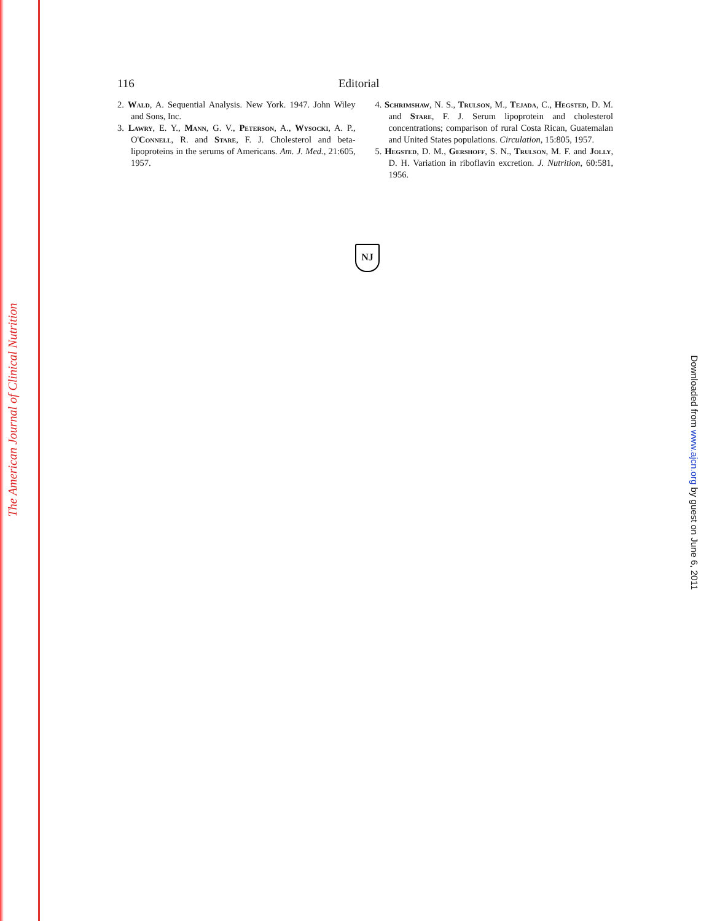The American Journal of Clinical Nutrition
116 Editorial
2. Wald, A. Sequential Analysis. New York. 1947. John Wiley and Sons, Inc.
3. Lawry, E. Y., Mann, G. V., Peterson, A., Wysocki, A. P., O'Connell, R. and Stare, F. J. Cholesterol and beta-lipoproteins in the serums of Americans. Am. J. Med., 21:605, 1957.
4. Schrimshaw, N. S., Trulson, M., Tejada, C., Hegsted, D. M. and Stare, F. J. Serum lipoprotein and cholesterol concentrations; comparison of rural Costa Rican, Guatemalan and United States populations. Circulation, 15:805, 1957.
5. Hegsted, D. M., Gershoff, S. N., Trulson, M. F. and Jolly, D. H. Variation in riboflavin excretion. J. Nutrition, 60:581, 1956.
NJ
Downloaded from www.ajcn.org by guest on June 6, 2011